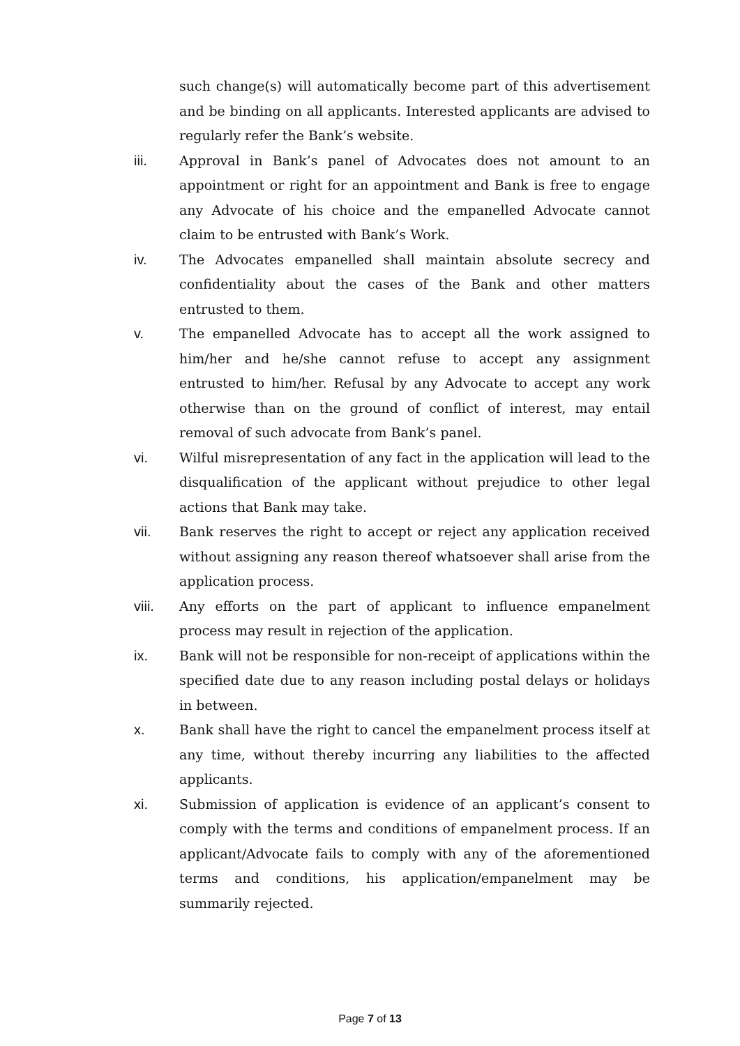such change(s) will automatically become part of this advertisement and be binding on all applicants. Interested applicants are advised to regularly refer the Bank’s website.
iii. Approval in Bank’s panel of Advocates does not amount to an appointment or right for an appointment and Bank is free to engage any Advocate of his choice and the empanelled Advocate cannot claim to be entrusted with Bank’s Work.
iv. The Advocates empanelled shall maintain absolute secrecy and confidentiality about the cases of the Bank and other matters entrusted to them.
v. The empanelled Advocate has to accept all the work assigned to him/her and he/she cannot refuse to accept any assignment entrusted to him/her. Refusal by any Advocate to accept any work otherwise than on the ground of conflict of interest, may entail removal of such advocate from Bank’s panel.
vi. Wilful misrepresentation of any fact in the application will lead to the disqualification of the applicant without prejudice to other legal actions that Bank may take.
vii. Bank reserves the right to accept or reject any application received without assigning any reason thereof whatsoever shall arise from the application process.
viii. Any efforts on the part of applicant to influence empanelment process may result in rejection of the application.
ix. Bank will not be responsible for non-receipt of applications within the specified date due to any reason including postal delays or holidays in between.
x. Bank shall have the right to cancel the empanelment process itself at any time, without thereby incurring any liabilities to the affected applicants.
xi. Submission of application is evidence of an applicant’s consent to comply with the terms and conditions of empanelment process. If an applicant/Advocate fails to comply with any of the aforementioned terms and conditions, his application/empanelment may be summarily rejected.
Page 7 of 13